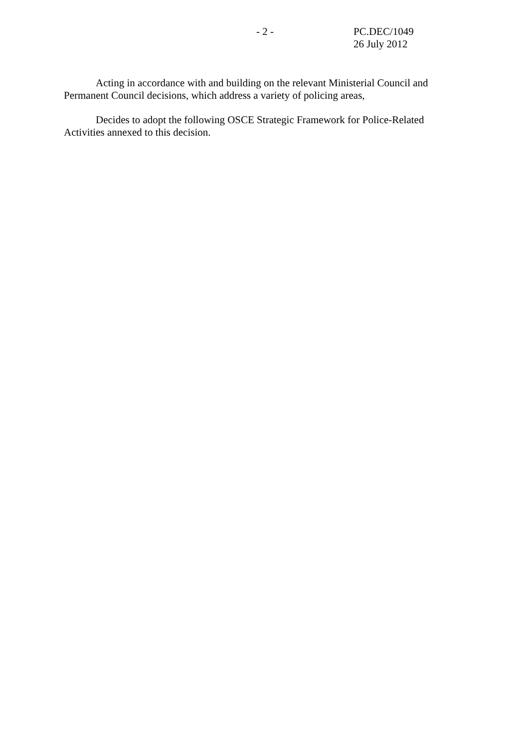- 2 - PC.DEC/1049
26 July 2012
Acting in accordance with and building on the relevant Ministerial Council and Permanent Council decisions, which address a variety of policing areas,
Decides to adopt the following OSCE Strategic Framework for Police-Related Activities annexed to this decision.